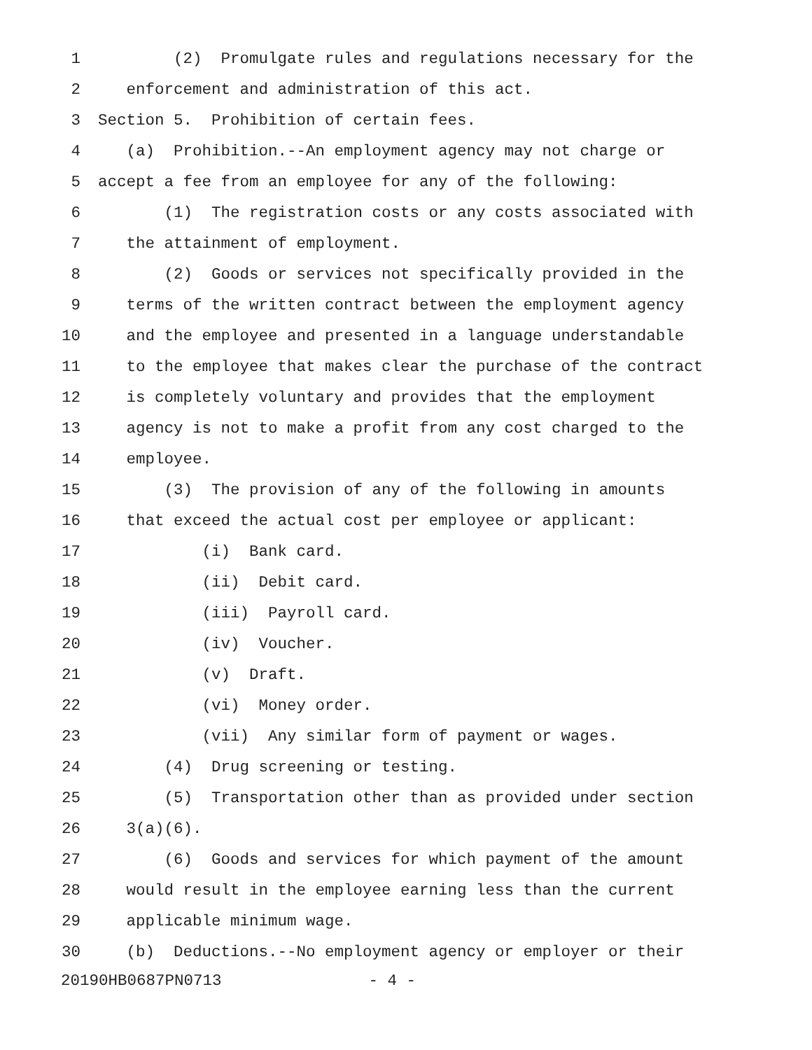1 (2) Promulgate rules and regulations necessary for the
2 enforcement and administration of this act.
3 Section 5. Prohibition of certain fees.
4 (a) Prohibition.--An employment agency may not charge or
5 accept a fee from an employee for any of the following:
6 (1) The registration costs or any costs associated with
7 the attainment of employment.
8 (2) Goods or services not specifically provided in the
9 terms of the written contract between the employment agency
10 and the employee and presented in a language understandable
11 to the employee that makes clear the purchase of the contract
12 is completely voluntary and provides that the employment
13 agency is not to make a profit from any cost charged to the
14 employee.
15 (3) The provision of any of the following in amounts
16 that exceed the actual cost per employee or applicant:
17 (i) Bank card.
18 (ii) Debit card.
19 (iii) Payroll card.
20 (iv) Voucher.
21 (v) Draft.
22 (vi) Money order.
23 (vii) Any similar form of payment or wages.
24 (4) Drug screening or testing.
25 (5) Transportation other than as provided under section
26 3(a)(6).
27 (6) Goods and services for which payment of the amount
28 would result in the employee earning less than the current
29 applicable minimum wage.
30 (b) Deductions.--No employment agency or employer or their
20190HB0687PN0713 - 4 -